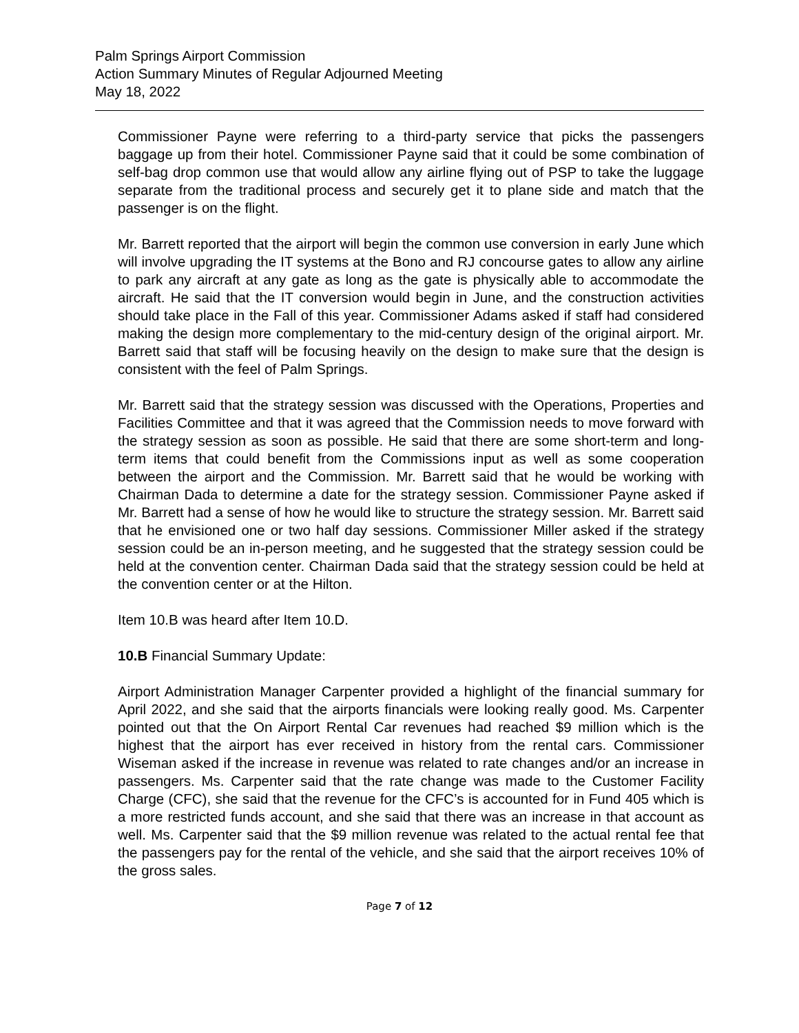Palm Springs Airport Commission
Action Summary Minutes of Regular Adjourned Meeting
May 18, 2022
Commissioner Payne were referring to a third-party service that picks the passengers baggage up from their hotel. Commissioner Payne said that it could be some combination of self-bag drop common use that would allow any airline flying out of PSP to take the luggage separate from the traditional process and securely get it to plane side and match that the passenger is on the flight.
Mr. Barrett reported that the airport will begin the common use conversion in early June which will involve upgrading the IT systems at the Bono and RJ concourse gates to allow any airline to park any aircraft at any gate as long as the gate is physically able to accommodate the aircraft. He said that the IT conversion would begin in June, and the construction activities should take place in the Fall of this year. Commissioner Adams asked if staff had considered making the design more complementary to the mid-century design of the original airport. Mr. Barrett said that staff will be focusing heavily on the design to make sure that the design is consistent with the feel of Palm Springs.
Mr. Barrett said that the strategy session was discussed with the Operations, Properties and Facilities Committee and that it was agreed that the Commission needs to move forward with the strategy session as soon as possible. He said that there are some short-term and long-term items that could benefit from the Commissions input as well as some cooperation between the airport and the Commission. Mr. Barrett said that he would be working with Chairman Dada to determine a date for the strategy session. Commissioner Payne asked if Mr. Barrett had a sense of how he would like to structure the strategy session. Mr. Barrett said that he envisioned one or two half day sessions. Commissioner Miller asked if the strategy session could be an in-person meeting, and he suggested that the strategy session could be held at the convention center. Chairman Dada said that the strategy session could be held at the convention center or at the Hilton.
Item 10.B was heard after Item 10.D.
10.B Financial Summary Update:
Airport Administration Manager Carpenter provided a highlight of the financial summary for April 2022, and she said that the airports financials were looking really good. Ms. Carpenter pointed out that the On Airport Rental Car revenues had reached $9 million which is the highest that the airport has ever received in history from the rental cars. Commissioner Wiseman asked if the increase in revenue was related to rate changes and/or an increase in passengers. Ms. Carpenter said that the rate change was made to the Customer Facility Charge (CFC), she said that the revenue for the CFC’s is accounted for in Fund 405 which is a more restricted funds account, and she said that there was an increase in that account as well. Ms. Carpenter said that the $9 million revenue was related to the actual rental fee that the passengers pay for the rental of the vehicle, and she said that the airport receives 10% of the gross sales.
Page 7 of 12